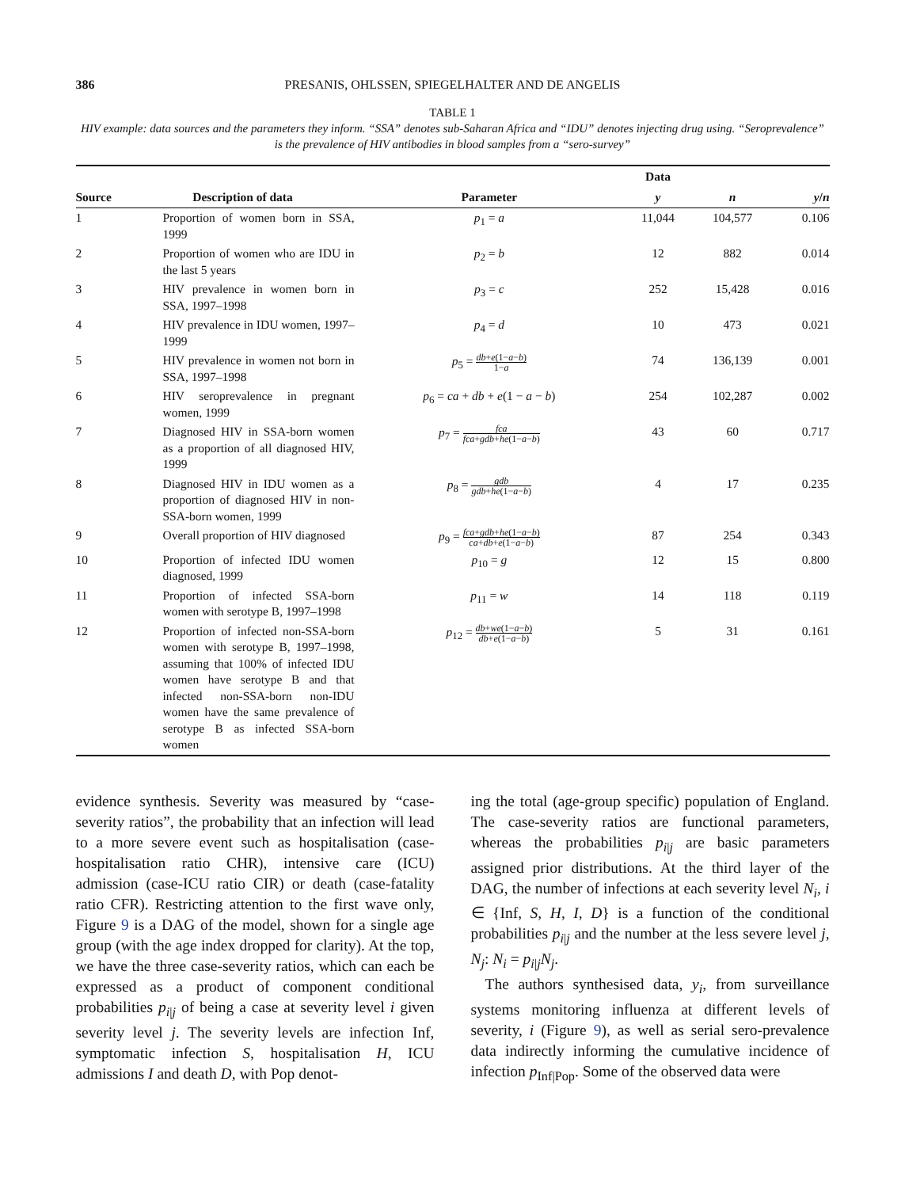386 PRESANIS, OHLSSEN, SPIEGELHALTER AND DE ANGELIS
TABLE 1
HIV example: data sources and the parameters they inform. “SSA” denotes sub-Saharan Africa and “IDU” denotes injecting drug using. “Seroprevalence” is the prevalence of HIV antibodies in blood samples from a “sero-survey”
| | | | Data | | |
| --- | --- | --- | --- | --- | --- |
| Source | Description of data | Parameter | y | n | y / n |
| 1 | Proportion of women born in SSA, 1999 | p<sub>1</sub> = a | 11,044 | 104,577 | 0.106 |
| 2 | Proportion of women who are IDU in the last 5 years | p<sub>2</sub> = b | 12 | 882 | 0.014 |
| 3 | HIV prevalence in women born in SSA, 1997–1998 | p<sub>3</sub> = c | 252 | 15,428 | 0.016 |
| 4 | HIV prevalence in IDU women, 1997–1999 | p<sub>4</sub> = d | 10 | 473 | 0.021 |
| 5 | HIV prevalence in women not born in SSA, 1997–1998 | p<sub>5</sub> = db + e (1− a − b ) 1− a | 74 | 136,139 | 0.001 |
| 6 | HIV seroprevalence in pregnant women, 1999 | p<sub>6</sub> = ca + db + e (1 − a − b ) | 254 | 102,287 | 0.002 |
| 7 | Diagnosed HIV in SSA-born women as a proportion of all diagnosed HIV, 1999 | p<sub>7</sub> = fca fca + gdb + he (1− a − b ) | 43 | 60 | 0.717 |
| 8 | Diagnosed HIV in IDU women as a proportion of diagnosed HIV in non-SSA-born women, 1999 | p<sub>8</sub> = gdb gdb + he (1− a − b ) | 4 | 17 | 0.235 |
| 9 | Overall proportion of HIV diagnosed | p<sub>9</sub> = fca + gdb + he (1− a − b ) ca + db + e (1− a − b ) | 87 | 254 | 0.343 |
| 10 | Proportion of infected IDU women diagnosed, 1999 | p<sub>10</sub> = g | 12 | 15 | 0.800 |
| 11 | Proportion of infected SSA-born women with serotype B, 1997–1998 | p<sub>11</sub> = w | 14 | 118 | 0.119 |
| 12 | Proportion of infected non-SSA-born women with serotype B, 1997–1998, assuming that 100% of infected IDU women have serotype B and that infected non-SSA-born non-IDU women have the same prevalence of serotype B as infected SSA-born women | p<sub>12</sub> = db + we (1− a − b ) db + e (1− a − b ) | 5 | 31 | 0.161 |
evidence synthesis. Severity was measured by “case-severity ratios”, the probability that an infection will lead to a more severe event such as hospitalisation (case-hospitalisation ratio CHR), intensive care (ICU) admission (case-ICU ratio CIR) or death (case-fatality ratio CFR). Restricting attention to the first wave only, Figure 9 is a DAG of the model, shown for a single age group (with the age index dropped for clarity). At the top, we have the three case-severity ratios, which can each be expressed as a product of component conditional probabilities p<sub>i|j</sub> of being a case at severity level i given severity level j. The severity levels are infection Inf, symptomatic infection S, hospitalisation H, ICU admissions I and death D, with Pop denot-
ing the total (age-group specific) population of England. The case-severity ratios are functional parameters, whereas the probabilities p<sub>i|j</sub> are basic parameters assigned prior distributions. At the third layer of the DAG, the number of infections at each severity level N<sub>i</sub>, i ∈ {Inf, S, H, I, D} is a function of the conditional probabilities p<sub>i|j</sub> and the number at the less severe level j, N<sub>j</sub>: N<sub>i</sub> = p<sub>i|j</sub>N<sub>j</sub>.
The authors synthesised data, y<sub>i</sub>, from surveillance systems monitoring influenza at different levels of severity, i (Figure 9), as well as serial sero-prevalence data indirectly informing the cumulative incidence of infection p<sub>Inf|Pop</sub>. Some of the observed data were